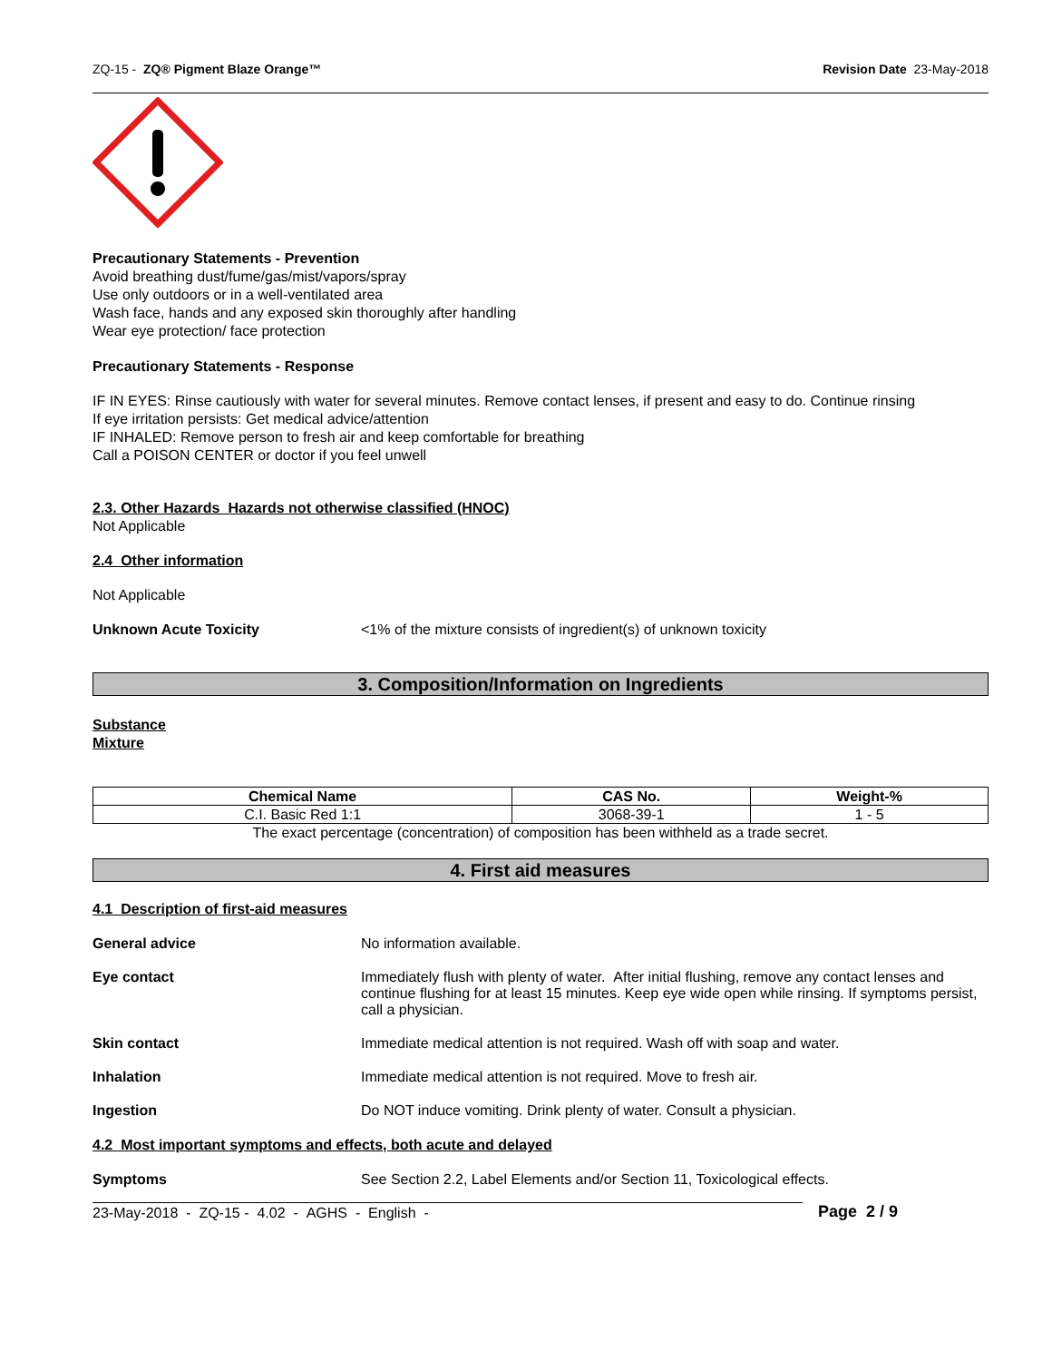ZQ-15 - ZQ® Pigment Blaze Orange™ Revision Date 23-May-2018
Precautionary Statements - Prevention
Avoid breathing dust/fume/gas/mist/vapors/spray
Use only outdoors or in a well-ventilated area
Wash face, hands and any exposed skin thoroughly after handling
Wear eye protection/ face protection
Precautionary Statements - Response
IF IN EYES: Rinse cautiously with water for several minutes. Remove contact lenses, if present and easy to do. Continue rinsing
If eye irritation persists: Get medical advice/attention
IF INHALED: Remove person to fresh air and keep comfortable for breathing
Call a POISON CENTER or doctor if you feel unwell
2.3. Other Hazards Hazards not otherwise classified (HNOC)
Not Applicable
2.4 Other information
Not Applicable
Unknown Acute Toxicity <1% of the mixture consists of ingredient(s) of unknown toxicity
3. Composition/Information on Ingredients
Substance
Mixture
| Chemical Name | CAS No. | Weight-% |
| --- | --- | --- |
| C.I. Basic Red 1:1 | 3068-39-1 | 1 - 5 |
The exact percentage (concentration) of composition has been withheld as a trade secret.
4. First aid measures
4.1 Description of first-aid measures
General advice No information available.
Eye contact Immediately flush with plenty of water. After initial flushing, remove any contact lenses and continue flushing for at least 15 minutes. Keep eye wide open while rinsing. If symptoms persist, call a physician.
Skin contact Immediate medical attention is not required. Wash off with soap and water.
Inhalation Immediate medical attention is not required. Move to fresh air.
Ingestion Do NOT induce vomiting. Drink plenty of water. Consult a physician.
4.2 Most important symptoms and effects, both acute and delayed
Symptoms See Section 2.2, Label Elements and/or Section 11, Toxicological effects.
23-May-2018 - ZQ-15 - 4.02 - AGHS - English - Page 2 / 9